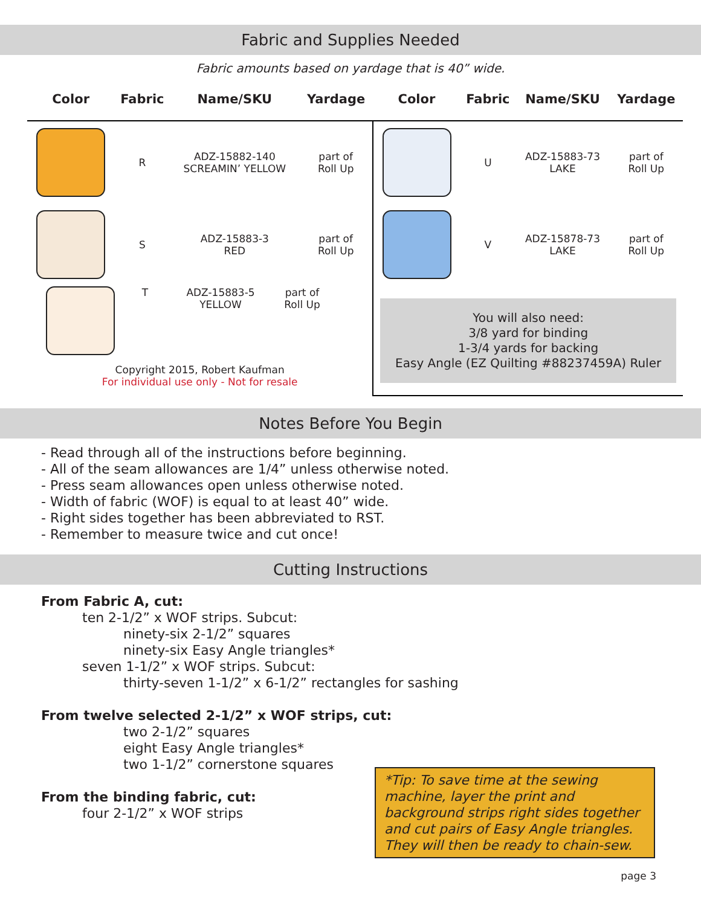Fabric and Supplies Needed
Fabric amounts based on yardage that is 40” wide.
| Color | Fabric | Name/SKU | Yardage | Color | Fabric | Name/SKU | Yardage |
| --- | --- | --- | --- | --- | --- | --- | --- |
| | R | ADZ-15882-140 SCREAMIN’ YELLOW | part of Roll Up | | U | ADZ-15883-73 LAKE | part of Roll Up |
| | S | ADZ-15883-3 RED | part of Roll Up | | V | ADZ-15878-73 LAKE | part of Roll Up |
| T ADZ-15883-5 YELLOW part of Roll Up Copyright 2015, Robert Kaufman For individual use only - Not for resale | | | | You will also need: 3/8 yard for binding 1-3/4 yards for backing Easy Angle (EZ Quilting #88237459A) Ruler | | | |
Notes Before You Begin
- Read through all of the instructions before beginning.
- All of the seam allowances are 1/4” unless otherwise noted.
- Press seam allowances open unless otherwise noted.
- Width of fabric (WOF) is equal to at least 40” wide.
- Right sides together has been abbreviated to RST.
- Remember to measure twice and cut once!
Cutting Instructions
From Fabric A, cut:
ten 2-1/2” x WOF strips. Subcut:
ninety-six 2-1/2” squares
ninety-six Easy Angle triangles*
seven 1-1/2” x WOF strips. Subcut:
thirty-seven 1-1/2” x 6-1/2” rectangles for sashing
From twelve selected 2-1/2” x WOF strips, cut:
two 2-1/2” squares
eight Easy Angle triangles*
two 1-1/2” cornerstone squares
From the binding fabric, cut:
four 2-1/2” x WOF strips
*Tip: To save time at the sewing machine, layer the print and background strips right sides together and cut pairs of Easy Angle triangles. They will then be ready to chain-sew.
page 3